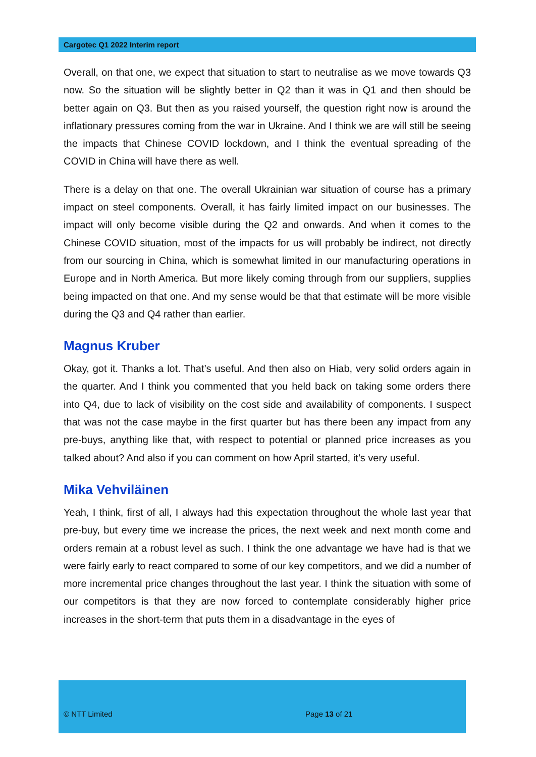Cargotec Q1 2022 Interim report
Overall, on that one, we expect that situation to start to neutralise as we move towards Q3 now. So the situation will be slightly better in Q2 than it was in Q1 and then should be better again on Q3. But then as you raised yourself, the question right now is around the inflationary pressures coming from the war in Ukraine. And I think we are will still be seeing the impacts that Chinese COVID lockdown, and I think the eventual spreading of the COVID in China will have there as well.
There is a delay on that one. The overall Ukrainian war situation of course has a primary impact on steel components. Overall, it has fairly limited impact on our businesses. The impact will only become visible during the Q2 and onwards. And when it comes to the Chinese COVID situation, most of the impacts for us will probably be indirect, not directly from our sourcing in China, which is somewhat limited in our manufacturing operations in Europe and in North America. But more likely coming through from our suppliers, supplies being impacted on that one. And my sense would be that that estimate will be more visible during the Q3 and Q4 rather than earlier.
Magnus Kruber
Okay, got it. Thanks a lot. That’s useful. And then also on Hiab, very solid orders again in the quarter. And I think you commented that you held back on taking some orders there into Q4, due to lack of visibility on the cost side and availability of components. I suspect that was not the case maybe in the first quarter but has there been any impact from any pre-buys, anything like that, with respect to potential or planned price increases as you talked about? And also if you can comment on how April started, it’s very useful.
Mika Vehviläinen
Yeah, I think, first of all, I always had this expectation throughout the whole last year that pre-buy, but every time we increase the prices, the next week and next month come and orders remain at a robust level as such. I think the one advantage we have had is that we were fairly early to react compared to some of our key competitors, and we did a number of more incremental price changes throughout the last year. I think the situation with some of our competitors is that they are now forced to contemplate considerably higher price increases in the short-term that puts them in a disadvantage in the eyes of
© NTT Limited Page 13 of 21